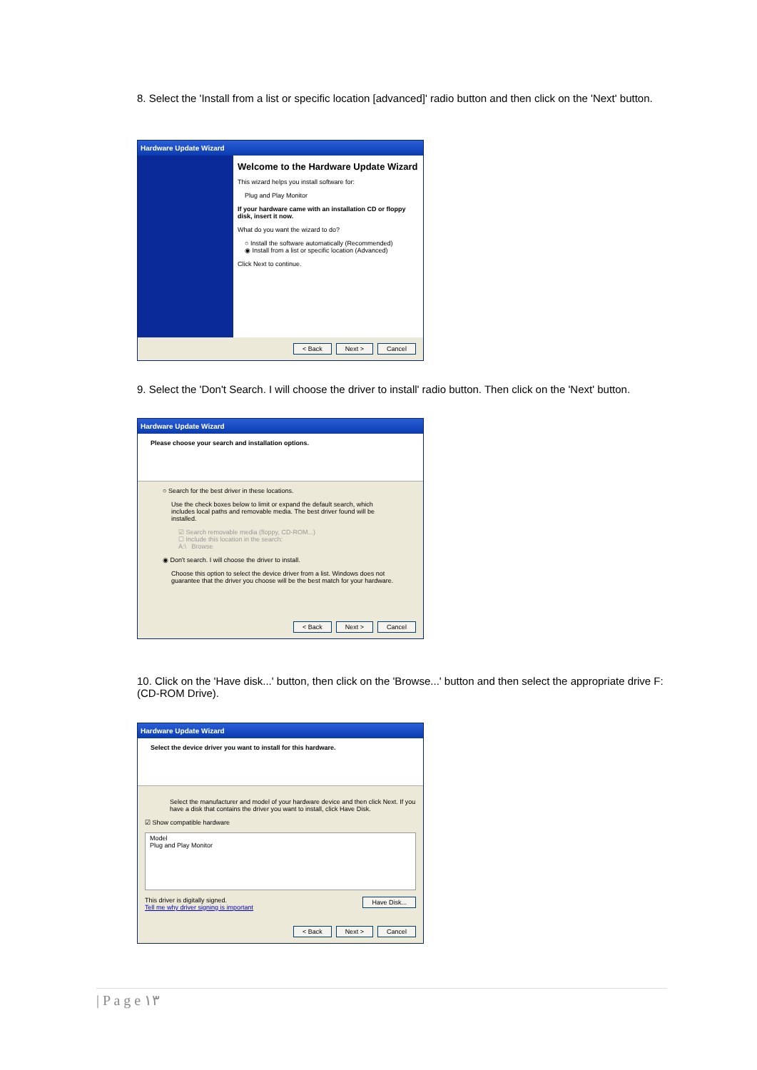8. Select the 'Install from a list or specific location [advanced]' radio button and then click on the 'Next' button.
Hardware Update Wizard
Welcome to the Hardware Update Wizard
This wizard helps you install software for:
Plug and Play Monitor
If your hardware came with an installation CD or floppy disk, insert it now.
What do you want the wizard to do?
○ Install the software automatically (Recommended)
◉ Install from a list or specific location (Advanced)
Click Next to continue.
< Back Next > Cancel
9. Select the 'Don't Search. I will choose the driver to install' radio button. Then click on the 'Next' button.
Hardware Update Wizard
Please choose your search and installation options.
○ Search for the best driver in these locations.
Use the check boxes below to limit or expand the default search, which includes local paths and removable media. The best driver found will be installed.
☑ Search removable media (floppy, CD-ROM...)
☐ Include this location in the search:
A:\ Browse
◉ Don't search. I will choose the driver to install.
Choose this option to select the device driver from a list. Windows does not guarantee that the driver you choose will be the best match for your hardware.
< Back Next > Cancel
10. Click on the 'Have disk...' button, then click on the 'Browse...' button and then select the appropriate drive F: (CD-ROM Drive).
Hardware Update Wizard
Select the device driver you want to install for this hardware.
Select the manufacturer and model of your hardware device and then click Next. If you have a disk that contains the driver you want to install, click Have Disk.
☑ Show compatible hardware
Model
Plug and Play Monitor
This driver is digitally signed. Have Disk...
Tell me why driver signing is important
< Back Next > Cancel
| P a g e ١٣